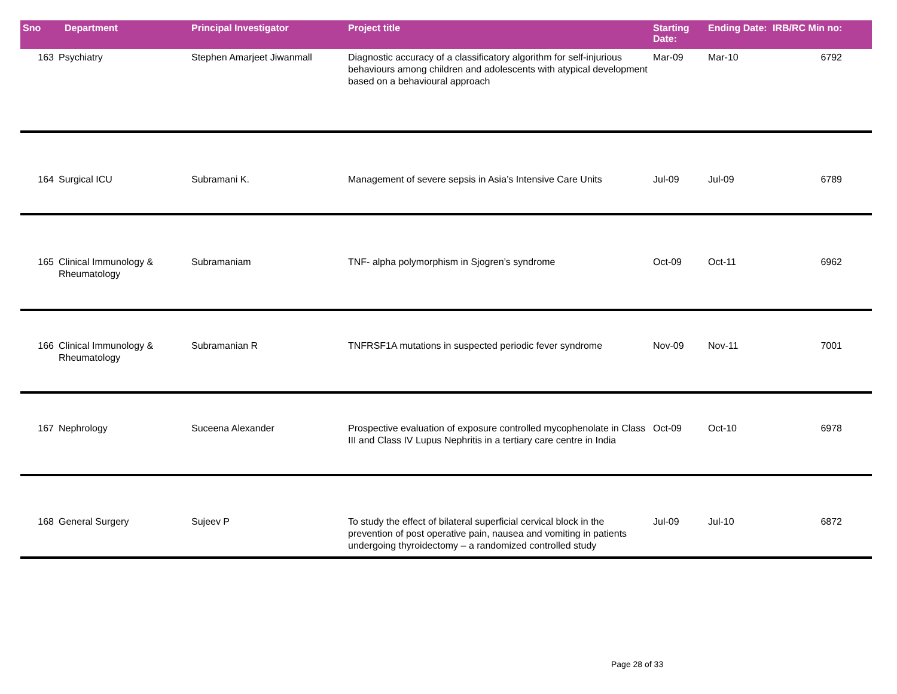| Sno | Department | Principal Investigator | Project title | Starting Date: | Ending Date: | IRB/RC Min no: |
| --- | --- | --- | --- | --- | --- | --- |
| 163 | Psychiatry | Stephen Amarjeet Jiwanmall | Diagnostic accuracy of a classificatory algorithm for self-injurious behaviours among children and adolescents with atypical development based on a behavioural approach | Mar-09 | Mar-10 | 6792 |
| 164 | Surgical ICU | Subramani K. | Management of severe sepsis in Asia’s Intensive Care Units | Jul-09 | Jul-09 | 6789 |
| 165 | Clinical Immunology & Rheumatology | Subramaniam | TNF- alpha polymorphism in Sjogren’s syndrome | Oct-09 | Oct-11 | 6962 |
| 166 | Clinical Immunology & Rheumatology | Subramanian R | TNFRSF1A mutations in suspected periodic fever syndrome | Nov-09 | Nov-11 | 7001 |
| 167 | Nephrology | Suceena Alexander | Prospective evaluation of exposure controlled mycophenolate in Class III and Class IV Lupus Nephritis in a tertiary care centre in India | Oct-09 | Oct-10 | 6978 |
| 168 | General Surgery | Sujeev P | To study the effect of bilateral superficial cervical block in the prevention of post operative pain, nausea and vomiting in patients undergoing thyroidectomy – a randomized controlled study | Jul-09 | Jul-10 | 6872 |
Page 28 of 33